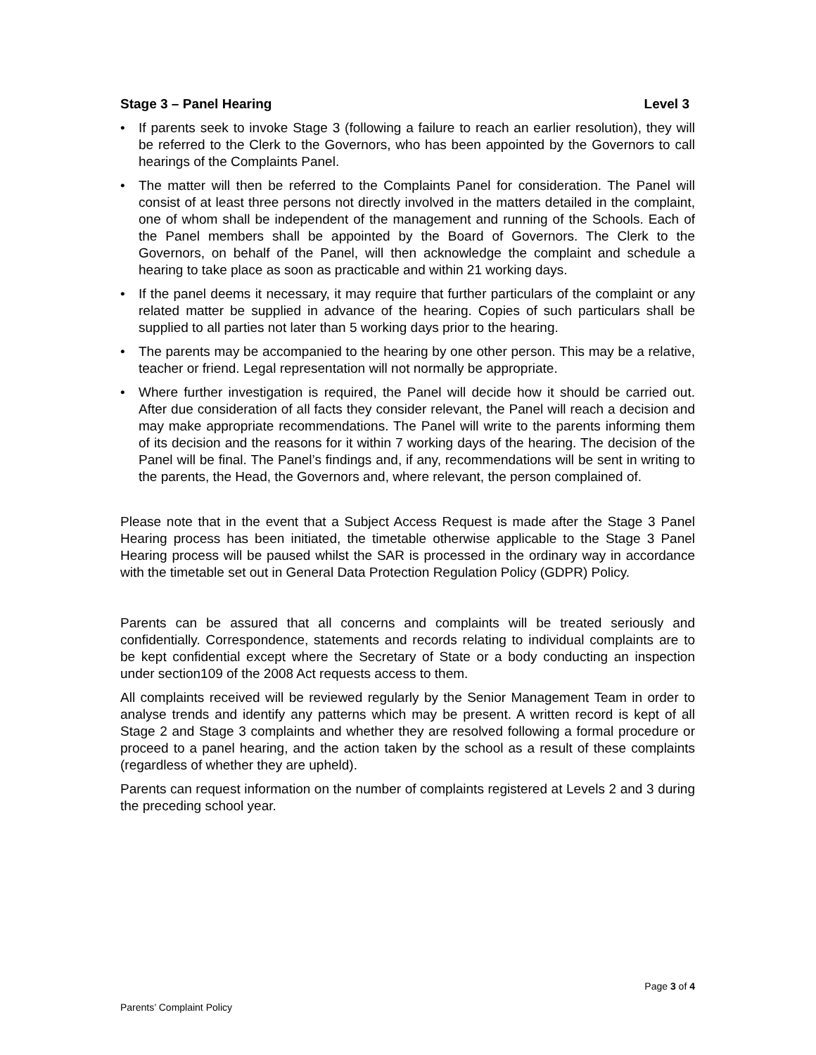Stage 3 – Panel Hearing Level 3
• If parents seek to invoke Stage 3 (following a failure to reach an earlier resolution), they will be referred to the Clerk to the Governors, who has been appointed by the Governors to call hearings of the Complaints Panel.
• The matter will then be referred to the Complaints Panel for consideration. The Panel will consist of at least three persons not directly involved in the matters detailed in the complaint, one of whom shall be independent of the management and running of the Schools. Each of the Panel members shall be appointed by the Board of Governors. The Clerk to the Governors, on behalf of the Panel, will then acknowledge the complaint and schedule a hearing to take place as soon as practicable and within 21 working days.
• If the panel deems it necessary, it may require that further particulars of the complaint or any related matter be supplied in advance of the hearing. Copies of such particulars shall be supplied to all parties not later than 5 working days prior to the hearing.
• The parents may be accompanied to the hearing by one other person. This may be a relative, teacher or friend. Legal representation will not normally be appropriate.
• Where further investigation is required, the Panel will decide how it should be carried out. After due consideration of all facts they consider relevant, the Panel will reach a decision and may make appropriate recommendations. The Panel will write to the parents informing them of its decision and the reasons for it within 7 working days of the hearing. The decision of the Panel will be final. The Panel’s findings and, if any, recommendations will be sent in writing to the parents, the Head, the Governors and, where relevant, the person complained of.
Please note that in the event that a Subject Access Request is made after the Stage 3 Panel Hearing process has been initiated, the timetable otherwise applicable to the Stage 3 Panel Hearing process will be paused whilst the SAR is processed in the ordinary way in accordance with the timetable set out in General Data Protection Regulation Policy (GDPR) Policy.
Parents can be assured that all concerns and complaints will be treated seriously and confidentially. Correspondence, statements and records relating to individual complaints are to be kept confidential except where the Secretary of State or a body conducting an inspection under section109 of the 2008 Act requests access to them.
All complaints received will be reviewed regularly by the Senior Management Team in order to analyse trends and identify any patterns which may be present. A written record is kept of all Stage 2 and Stage 3 complaints and whether they are resolved following a formal procedure or proceed to a panel hearing, and the action taken by the school as a result of these complaints (regardless of whether they are upheld).
Parents can request information on the number of complaints registered at Levels 2 and 3 during the preceding school year.
Page 3 of 4
Parents’ Complaint Policy